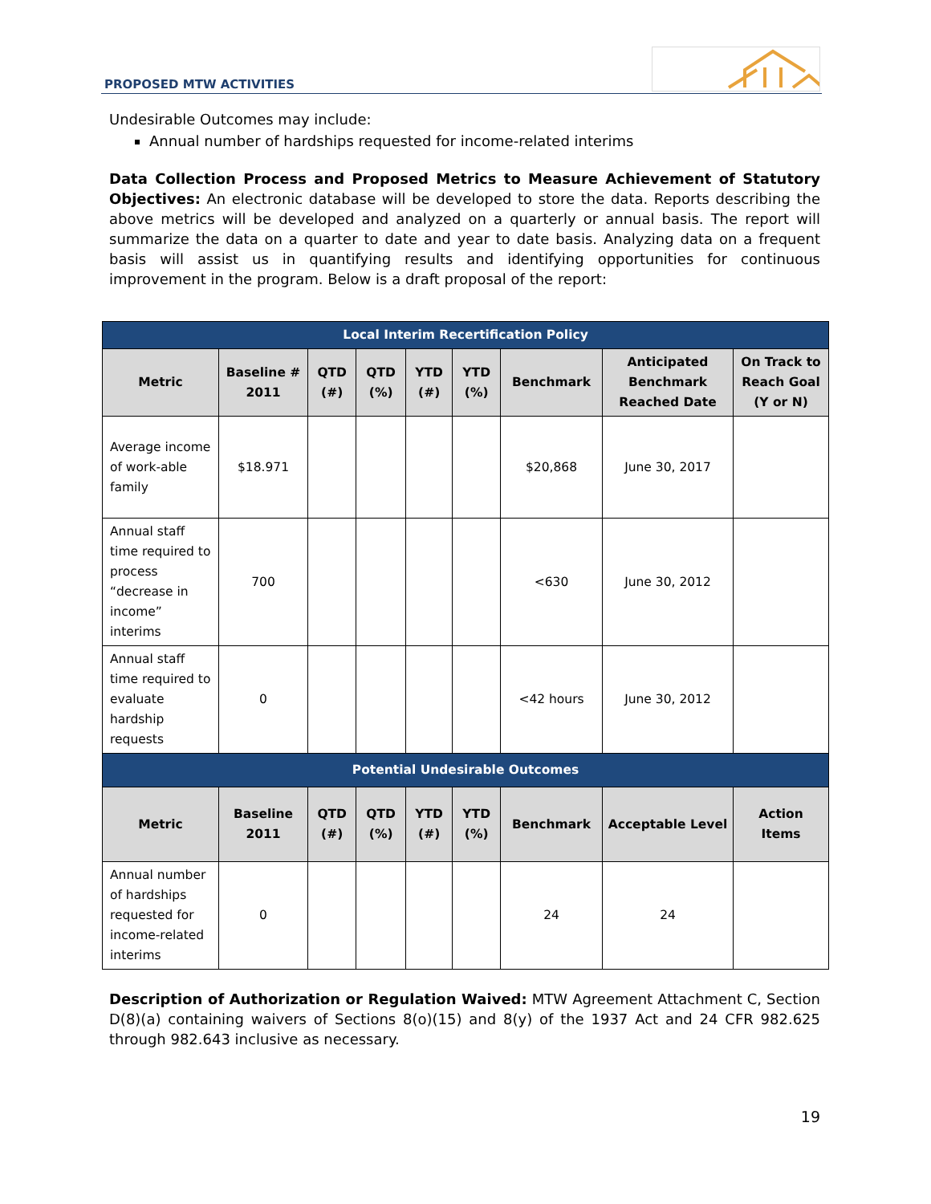PROPOSED MTW ACTIVITIES
Undesirable Outcomes may include:
Annual number of hardships requested for income-related interims
Data Collection Process and Proposed Metrics to Measure Achievement of Statutory Objectives: An electronic database will be developed to store the data. Reports describing the above metrics will be developed and analyzed on a quarterly or annual basis. The report will summarize the data on a quarter to date and year to date basis. Analyzing data on a frequent basis will assist us in quantifying results and identifying opportunities for continuous improvement in the program. Below is a draft proposal of the report:
| Local Interim Recertification Policy | | | | | | | | |
| --- | --- | --- | --- | --- | --- | --- | --- | --- |
| Metric | Baseline # 2011 | QTD (#) | QTD (%) | YTD (#) | YTD (%) | Benchmark | Anticipated Benchmark Reached Date | On Track to Reach Goal (Y or N) |
| Average income of work-able family | $18.971 | | | | | $20,868 | June 30, 2017 | |
| Annual staff time required to process “decrease in income” interims | 700 | | | | | <630 | June 30, 2012 | |
| Annual staff time required to evaluate hardship requests | 0 | | | | | <42 hours | June 30, 2012 | |
| Potential Undesirable Outcomes | | | | | | | | |
| Metric | Baseline 2011 | QTD (#) | QTD (%) | YTD (#) | YTD (%) | Benchmark | Acceptable Level | Action Items |
| Annual number of hardships requested for income-related interims | 0 | | | | | 24 | 24 | |
Description of Authorization or Regulation Waived: MTW Agreement Attachment C, Section D(8)(a) containing waivers of Sections 8(o)(15) and 8(y) of the 1937 Act and 24 CFR 982.625 through 982.643 inclusive as necessary.
19